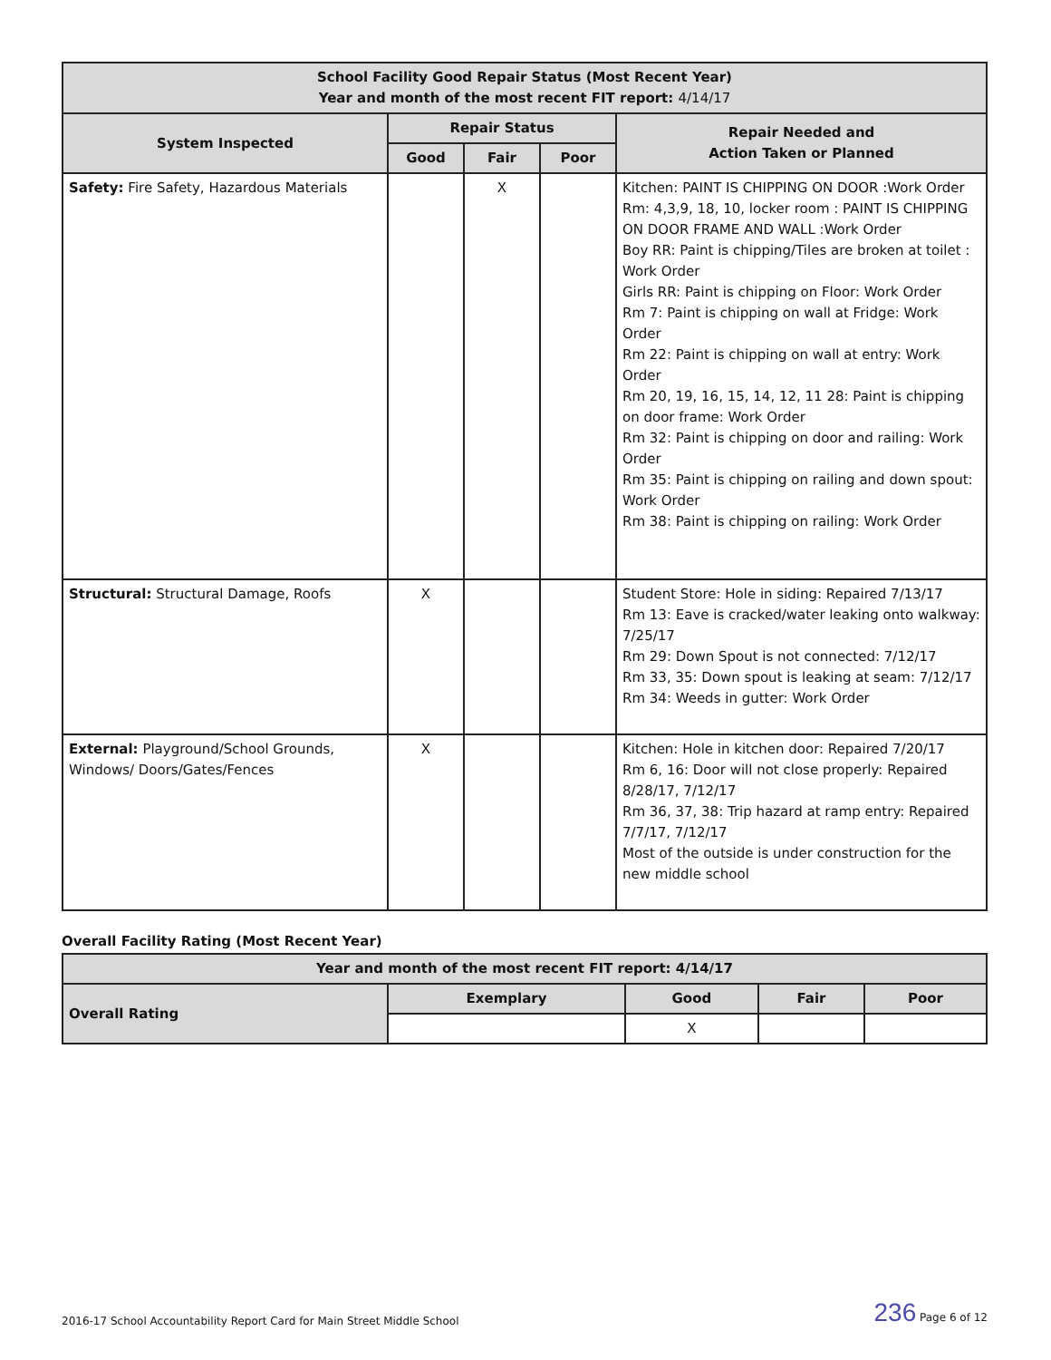| School Facility Good Repair Status (Most Recent Year) Year and month of the most recent FIT report: 4/14/17 | | | | |
| --- | --- | --- | --- | --- |
| System Inspected | Repair Status | | | Repair Needed and Action Taken or Planned |
| | Good | Fair | Poor | |
| Safety: Fire Safety, Hazardous Materials | | X | | Kitchen: PAINT IS CHIPPING ON DOOR :Work Order Rm: 4,3,9, 18, 10, locker room : PAINT IS CHIPPING ON DOOR FRAME AND WALL :Work Order Boy RR: Paint is chipping/Tiles are broken at toilet : Work Order Girls RR: Paint is chipping on Floor: Work Order Rm 7: Paint is chipping on wall at Fridge: Work Order Rm 22: Paint is chipping on wall at entry: Work Order Rm 20, 19, 16, 15, 14, 12, 11 28: Paint is chipping on door frame: Work Order Rm 32: Paint is chipping on door and railing: Work Order Rm 35: Paint is chipping on railing and down spout: Work Order Rm 38: Paint is chipping on railing: Work Order |
| Structural: Structural Damage, Roofs | X | | | Student Store: Hole in siding: Repaired 7/13/17 Rm 13: Eave is cracked/water leaking onto walkway: 7/25/17 Rm 29: Down Spout is not connected: 7/12/17 Rm 33, 35: Down spout is leaking at seam: 7/12/17 Rm 34: Weeds in gutter: Work Order |
| External: Playground/School Grounds, Windows/ Doors/Gates/Fences | X | | | Kitchen: Hole in kitchen door: Repaired 7/20/17 Rm 6, 16: Door will not close properly: Repaired 8/28/17, 7/12/17 Rm 36, 37, 38: Trip hazard at ramp entry: Repaired 7/7/17, 7/12/17 Most of the outside is under construction for the new middle school |
Overall Facility Rating (Most Recent Year)
| Year and month of the most recent FIT report: 4/14/17 | | | | |
| --- | --- | --- | --- | --- |
| Overall Rating | Exemplary | Good | Fair | Poor |
| | | X | | |
2016-17 School Accountability Report Card for Main Street Middle School 236 Page 6 of 12